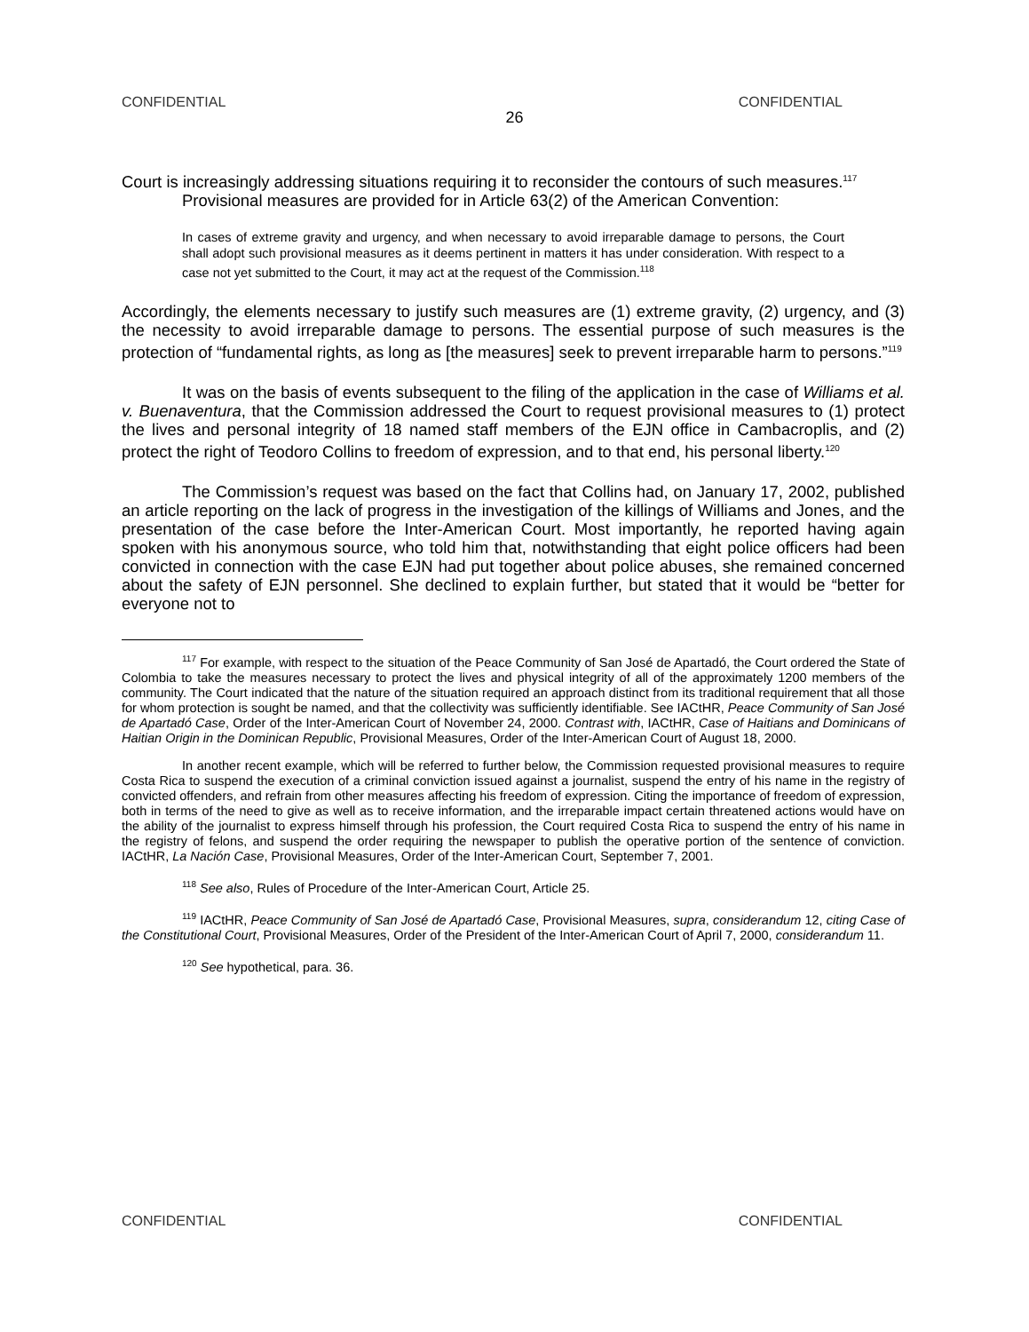CONFIDENTIAL CONFIDENTIAL
26
Court is increasingly addressing situations requiring it to reconsider the contours of such measures.<sup>117</sup>
Provisional measures are provided for in Article 63(2) of the American Convention:
In cases of extreme gravity and urgency, and when necessary to avoid irreparable damage to persons, the Court shall adopt such provisional measures as it deems pertinent in matters it has under consideration. With respect to a case not yet submitted to the Court, it may act at the request of the Commission.<sup>118</sup>
Accordingly, the elements necessary to justify such measures are (1) extreme gravity, (2) urgency, and (3) the necessity to avoid irreparable damage to persons. The essential purpose of such measures is the protection of “fundamental rights, as long as [the measures] seek to prevent irreparable harm to persons.”<sup>119</sup>
It was on the basis of events subsequent to the filing of the application in the case of Williams et al. v. Buenaventura, that the Commission addressed the Court to request provisional measures to (1) protect the lives and personal integrity of 18 named staff members of the EJN office in Cambacroplis, and (2) protect the right of Teodoro Collins to freedom of expression, and to that end, his personal liberty.<sup>120</sup>
The Commission’s request was based on the fact that Collins had, on January 17, 2002, published an article reporting on the lack of progress in the investigation of the killings of Williams and Jones, and the presentation of the case before the Inter-American Court. Most importantly, he reported having again spoken with his anonymous source, who told him that, notwithstanding that eight police officers had been convicted in connection with the case EJN had put together about police abuses, she remained concerned about the safety of EJN personnel. She declined to explain further, but stated that it would be “better for everyone not to
<sup>117</sup> For example, with respect to the situation of the Peace Community of San José de Apartadó, the Court ordered the State of Colombia to take the measures necessary to protect the lives and physical integrity of all of the approximately 1200 members of the community. The Court indicated that the nature of the situation required an approach distinct from its traditional requirement that all those for whom protection is sought be named, and that the collectivity was sufficiently identifiable. See IACtHR, Peace Community of San José de Apartadó Case, Order of the Inter-American Court of November 24, 2000. Contrast with, IACtHR, Case of Haitians and Dominicans of Haitian Origin in the Dominican Republic, Provisional Measures, Order of the Inter-American Court of August 18, 2000.
In another recent example, which will be referred to further below, the Commission requested provisional measures to require Costa Rica to suspend the execution of a criminal conviction issued against a journalist, suspend the entry of his name in the registry of convicted offenders, and refrain from other measures affecting his freedom of expression. Citing the importance of freedom of expression, both in terms of the need to give as well as to receive information, and the irreparable impact certain threatened actions would have on the ability of the journalist to express himself through his profession, the Court required Costa Rica to suspend the entry of his name in the registry of felons, and suspend the order requiring the newspaper to publish the operative portion of the sentence of conviction. IACtHR, La Nación Case, Provisional Measures, Order of the Inter-American Court, September 7, 2001.
<sup>118</sup> See also, Rules of Procedure of the Inter-American Court, Article 25.
<sup>119</sup> IACtHR, Peace Community of San José de Apartadó Case, Provisional Measures, supra, considerandum 12, citing Case of the Constitutional Court, Provisional Measures, Order of the President of the Inter-American Court of April 7, 2000, considerandum 11.
<sup>120</sup> See hypothetical, para. 36.
CONFIDENTIAL CONFIDENTIAL